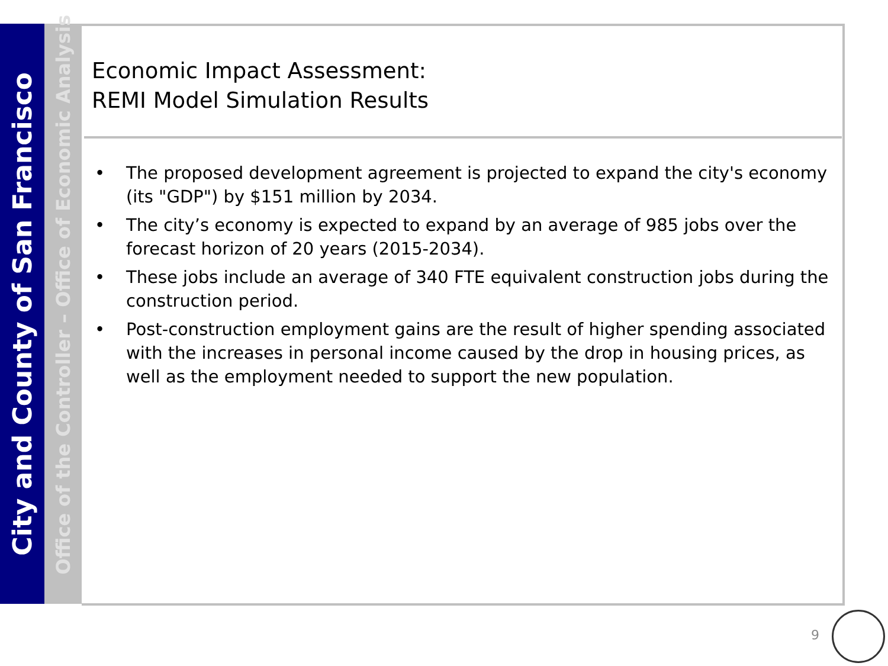City and County of San Francisco
Office of the Controller – Office of Economic Analysis
Economic Impact Assessment:
REMI Model Simulation Results
• The proposed development agreement is projected to expand the city's economy (its "GDP") by $151 million by 2034.
• The city’s economy is expected to expand by an average of 985 jobs over the forecast horizon of 20 years (2015-2034).
• These jobs include an average of 340 FTE equivalent construction jobs during the construction period.
• Post-construction employment gains are the result of higher spending associated with the increases in personal income caused by the drop in housing prices, as well as the employment needed to support the new population.
9